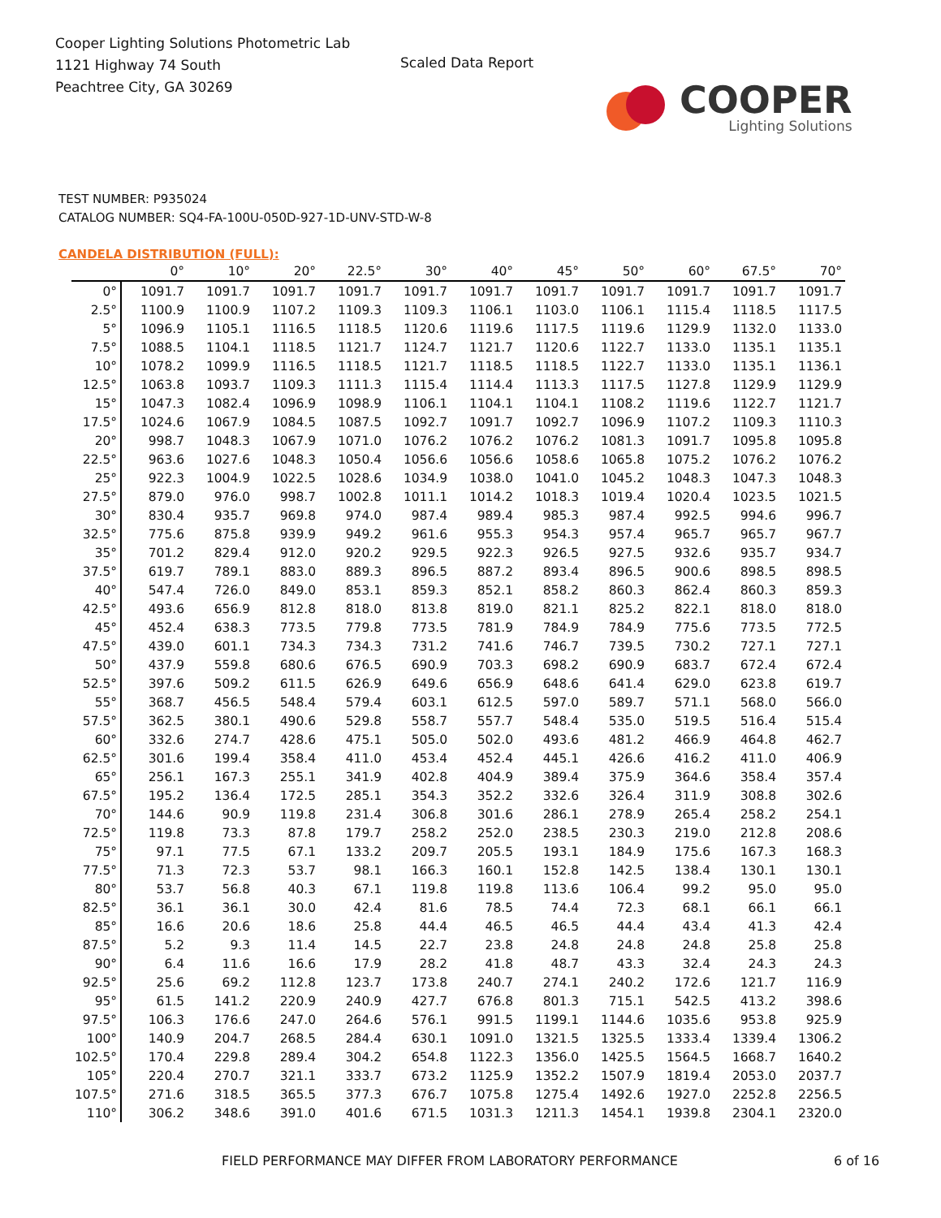Cooper Lighting Solutions Photometric Lab
1121 Highway 74 South
Peachtree City, GA 30269
Scaled Data Report
COOPER
Lighting Solutions
TEST NUMBER: P935024
CATALOG NUMBER: SQ4-FA-100U-050D-927-1D-UNV-STD-W-8
CANDELA DISTRIBUTION (FULL):
| | 0° | 10° | 20° | 22.5° | 30° | 40° | 45° | 50° | 60° | 67.5° | 70° |
| --- | --- | --- | --- | --- | --- | --- | --- | --- | --- | --- | --- |
| 0° | 1091.7 | 1091.7 | 1091.7 | 1091.7 | 1091.7 | 1091.7 | 1091.7 | 1091.7 | 1091.7 | 1091.7 | 1091.7 |
| 2.5° | 1100.9 | 1100.9 | 1107.2 | 1109.3 | 1109.3 | 1106.1 | 1103.0 | 1106.1 | 1115.4 | 1118.5 | 1117.5 |
| 5° | 1096.9 | 1105.1 | 1116.5 | 1118.5 | 1120.6 | 1119.6 | 1117.5 | 1119.6 | 1129.9 | 1132.0 | 1133.0 |
| 7.5° | 1088.5 | 1104.1 | 1118.5 | 1121.7 | 1124.7 | 1121.7 | 1120.6 | 1122.7 | 1133.0 | 1135.1 | 1135.1 |
| 10° | 1078.2 | 1099.9 | 1116.5 | 1118.5 | 1121.7 | 1118.5 | 1118.5 | 1122.7 | 1133.0 | 1135.1 | 1136.1 |
| 12.5° | 1063.8 | 1093.7 | 1109.3 | 1111.3 | 1115.4 | 1114.4 | 1113.3 | 1117.5 | 1127.8 | 1129.9 | 1129.9 |
| 15° | 1047.3 | 1082.4 | 1096.9 | 1098.9 | 1106.1 | 1104.1 | 1104.1 | 1108.2 | 1119.6 | 1122.7 | 1121.7 |
| 17.5° | 1024.6 | 1067.9 | 1084.5 | 1087.5 | 1092.7 | 1091.7 | 1092.7 | 1096.9 | 1107.2 | 1109.3 | 1110.3 |
| 20° | 998.7 | 1048.3 | 1067.9 | 1071.0 | 1076.2 | 1076.2 | 1076.2 | 1081.3 | 1091.7 | 1095.8 | 1095.8 |
| 22.5° | 963.6 | 1027.6 | 1048.3 | 1050.4 | 1056.6 | 1056.6 | 1058.6 | 1065.8 | 1075.2 | 1076.2 | 1076.2 |
| 25° | 922.3 | 1004.9 | 1022.5 | 1028.6 | 1034.9 | 1038.0 | 1041.0 | 1045.2 | 1048.3 | 1047.3 | 1048.3 |
| 27.5° | 879.0 | 976.0 | 998.7 | 1002.8 | 1011.1 | 1014.2 | 1018.3 | 1019.4 | 1020.4 | 1023.5 | 1021.5 |
| 30° | 830.4 | 935.7 | 969.8 | 974.0 | 987.4 | 989.4 | 985.3 | 987.4 | 992.5 | 994.6 | 996.7 |
| 32.5° | 775.6 | 875.8 | 939.9 | 949.2 | 961.6 | 955.3 | 954.3 | 957.4 | 965.7 | 965.7 | 967.7 |
| 35° | 701.2 | 829.4 | 912.0 | 920.2 | 929.5 | 922.3 | 926.5 | 927.5 | 932.6 | 935.7 | 934.7 |
| 37.5° | 619.7 | 789.1 | 883.0 | 889.3 | 896.5 | 887.2 | 893.4 | 896.5 | 900.6 | 898.5 | 898.5 |
| 40° | 547.4 | 726.0 | 849.0 | 853.1 | 859.3 | 852.1 | 858.2 | 860.3 | 862.4 | 860.3 | 859.3 |
| 42.5° | 493.6 | 656.9 | 812.8 | 818.0 | 813.8 | 819.0 | 821.1 | 825.2 | 822.1 | 818.0 | 818.0 |
| 45° | 452.4 | 638.3 | 773.5 | 779.8 | 773.5 | 781.9 | 784.9 | 784.9 | 775.6 | 773.5 | 772.5 |
| 47.5° | 439.0 | 601.1 | 734.3 | 734.3 | 731.2 | 741.6 | 746.7 | 739.5 | 730.2 | 727.1 | 727.1 |
| 50° | 437.9 | 559.8 | 680.6 | 676.5 | 690.9 | 703.3 | 698.2 | 690.9 | 683.7 | 672.4 | 672.4 |
| 52.5° | 397.6 | 509.2 | 611.5 | 626.9 | 649.6 | 656.9 | 648.6 | 641.4 | 629.0 | 623.8 | 619.7 |
| 55° | 368.7 | 456.5 | 548.4 | 579.4 | 603.1 | 612.5 | 597.0 | 589.7 | 571.1 | 568.0 | 566.0 |
| 57.5° | 362.5 | 380.1 | 490.6 | 529.8 | 558.7 | 557.7 | 548.4 | 535.0 | 519.5 | 516.4 | 515.4 |
| 60° | 332.6 | 274.7 | 428.6 | 475.1 | 505.0 | 502.0 | 493.6 | 481.2 | 466.9 | 464.8 | 462.7 |
| 62.5° | 301.6 | 199.4 | 358.4 | 411.0 | 453.4 | 452.4 | 445.1 | 426.6 | 416.2 | 411.0 | 406.9 |
| 65° | 256.1 | 167.3 | 255.1 | 341.9 | 402.8 | 404.9 | 389.4 | 375.9 | 364.6 | 358.4 | 357.4 |
| 67.5° | 195.2 | 136.4 | 172.5 | 285.1 | 354.3 | 352.2 | 332.6 | 326.4 | 311.9 | 308.8 | 302.6 |
| 70° | 144.6 | 90.9 | 119.8 | 231.4 | 306.8 | 301.6 | 286.1 | 278.9 | 265.4 | 258.2 | 254.1 |
| 72.5° | 119.8 | 73.3 | 87.8 | 179.7 | 258.2 | 252.0 | 238.5 | 230.3 | 219.0 | 212.8 | 208.6 |
| 75° | 97.1 | 77.5 | 67.1 | 133.2 | 209.7 | 205.5 | 193.1 | 184.9 | 175.6 | 167.3 | 168.3 |
| 77.5° | 71.3 | 72.3 | 53.7 | 98.1 | 166.3 | 160.1 | 152.8 | 142.5 | 138.4 | 130.1 | 130.1 |
| 80° | 53.7 | 56.8 | 40.3 | 67.1 | 119.8 | 119.8 | 113.6 | 106.4 | 99.2 | 95.0 | 95.0 |
| 82.5° | 36.1 | 36.1 | 30.0 | 42.4 | 81.6 | 78.5 | 74.4 | 72.3 | 68.1 | 66.1 | 66.1 |
| 85° | 16.6 | 20.6 | 18.6 | 25.8 | 44.4 | 46.5 | 46.5 | 44.4 | 43.4 | 41.3 | 42.4 |
| 87.5° | 5.2 | 9.3 | 11.4 | 14.5 | 22.7 | 23.8 | 24.8 | 24.8 | 24.8 | 25.8 | 25.8 |
| 90° | 6.4 | 11.6 | 16.6 | 17.9 | 28.2 | 41.8 | 48.7 | 43.3 | 32.4 | 24.3 | 24.3 |
| 92.5° | 25.6 | 69.2 | 112.8 | 123.7 | 173.8 | 240.7 | 274.1 | 240.2 | 172.6 | 121.7 | 116.9 |
| 95° | 61.5 | 141.2 | 220.9 | 240.9 | 427.7 | 676.8 | 801.3 | 715.1 | 542.5 | 413.2 | 398.6 |
| 97.5° | 106.3 | 176.6 | 247.0 | 264.6 | 576.1 | 991.5 | 1199.1 | 1144.6 | 1035.6 | 953.8 | 925.9 |
| 100° | 140.9 | 204.7 | 268.5 | 284.4 | 630.1 | 1091.0 | 1321.5 | 1325.5 | 1333.4 | 1339.4 | 1306.2 |
| 102.5° | 170.4 | 229.8 | 289.4 | 304.2 | 654.8 | 1122.3 | 1356.0 | 1425.5 | 1564.5 | 1668.7 | 1640.2 |
| 105° | 220.4 | 270.7 | 321.1 | 333.7 | 673.2 | 1125.9 | 1352.2 | 1507.9 | 1819.4 | 2053.0 | 2037.7 |
| 107.5° | 271.6 | 318.5 | 365.5 | 377.3 | 676.7 | 1075.8 | 1275.4 | 1492.6 | 1927.0 | 2252.8 | 2256.5 |
| 110° | 306.2 | 348.6 | 391.0 | 401.6 | 671.5 | 1031.3 | 1211.3 | 1454.1 | 1939.8 | 2304.1 | 2320.0 |
FIELD PERFORMANCE MAY DIFFER FROM LABORATORY PERFORMANCE
6 of 16